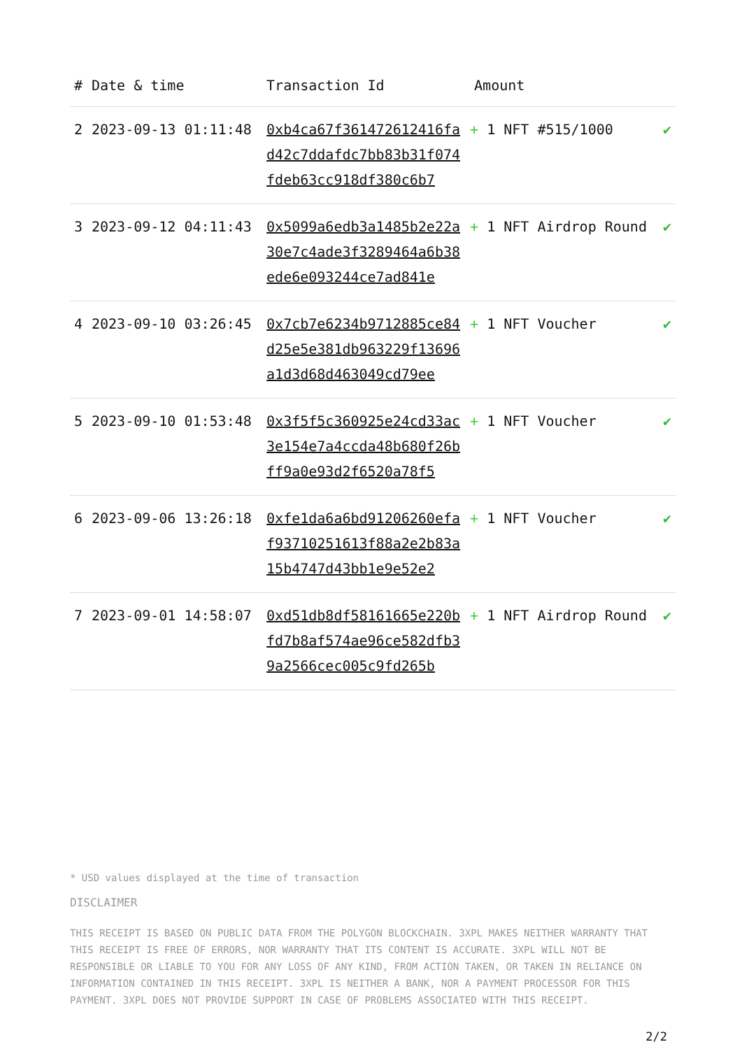| # | Date & time | Transaction Id | Amount | |
| --- | --- | --- | --- | --- |
| 2 | 2023-09-13 01:11:48 | 0xb4ca67f361472612416fad42c7ddafdc7bb83b31f074fdeb63cc918df380c6b7 | + 1 NFT #515/1000 | ✔ |
| 3 | 2023-09-12 04:11:43 | 0x5099a6edb3a1485b2e22a30e7c4ade3f3289464a6b38ede6e093244ce7ad841e | + 1 NFT Airdrop Round | ✔ |
| 4 | 2023-09-10 03:26:45 | 0x7cb7e6234b9712885ce84d25e5e381db963229f13696a1d3d68d463049cd79ee | + 1 NFT Voucher | ✔ |
| 5 | 2023-09-10 01:53:48 | 0x3f5f5c360925e24cd33ac3e154e7a4ccda48b680f26bff9a0e93d2f6520a78f5 | + 1 NFT Voucher | ✔ |
| 6 | 2023-09-06 13:26:18 | 0xfe1da6a6bd91206260efaf93710251613f88a2e2b83a15b4747d43bb1e9e52e2 | + 1 NFT Voucher | ✔ |
| 7 | 2023-09-01 14:58:07 | 0xd51db8df58161665e220bfd7b8af574ae96ce582dfb39a2566cec005c9fd265b | + 1 NFT Airdrop Round | ✔ |
* USD values displayed at the time of transaction
DISCLAIMER
THIS RECEIPT IS BASED ON PUBLIC DATA FROM THE POLYGON BLOCKCHAIN. 3XPL MAKES NEITHER WARRANTY THAT THIS RECEIPT IS FREE OF ERRORS, NOR WARRANTY THAT ITS CONTENT IS ACCURATE. 3XPL WILL NOT BE RESPONSIBLE OR LIABLE TO YOU FOR ANY LOSS OF ANY KIND, FROM ACTION TAKEN, OR TAKEN IN RELIANCE ON INFORMATION CONTAINED IN THIS RECEIPT. 3XPL IS NEITHER A BANK, NOR A PAYMENT PROCESSOR FOR THIS PAYMENT. 3XPL DOES NOT PROVIDE SUPPORT IN CASE OF PROBLEMS ASSOCIATED WITH THIS RECEIPT.
2/2